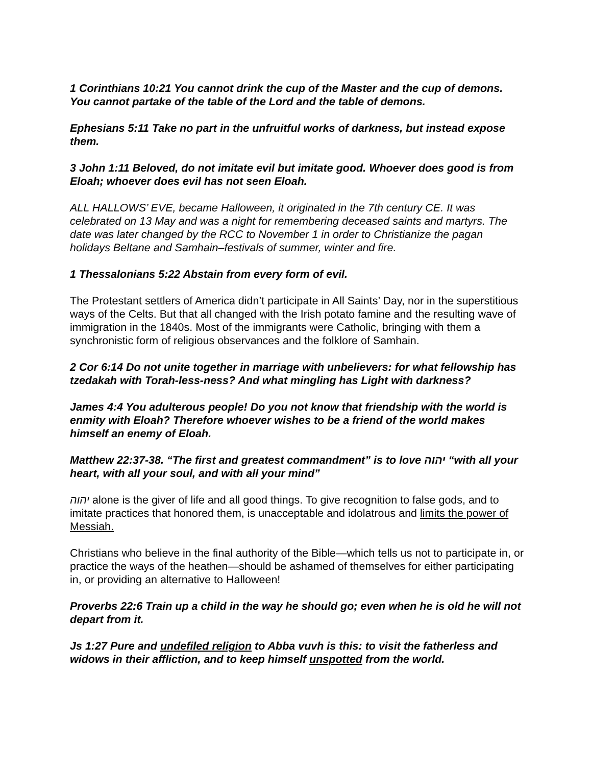1 Corinthians 10:21 You cannot drink the cup of the Master and the cup of demons. You cannot partake of the table of the Lord and the table of demons.
Ephesians 5:11 Take no part in the unfruitful works of darkness, but instead expose them.
3 John 1:11 Beloved, do not imitate evil but imitate good. Whoever does good is from Eloah; whoever does evil has not seen Eloah.
ALL HALLOWS’ EVE, became Halloween, it originated in the 7th century CE. It was celebrated on 13 May and was a night for remembering deceased saints and martyrs. The date was later changed by the RCC to November 1 in order to Christianize the pagan holidays Beltane and Samhain–festivals of summer, winter and fire.
1 Thessalonians 5:22 Abstain from every form of evil.
The Protestant settlers of America didn’t participate in All Saints’ Day, nor in the superstitious ways of the Celts. But that all changed with the Irish potato famine and the resulting wave of immigration in the 1840s. Most of the immigrants were Catholic, bringing with them a synchronistic form of religious observances and the folklore of Samhain.
2 Cor 6:14 Do not unite together in marriage with unbelievers: for what fellowship has tzedakah with Torah-less-ness? And what mingling has Light with darkness?
James 4:4 You adulterous people! Do you not know that friendship with the world is enmity with Eloah? Therefore whoever wishes to be a friend of the world makes himself an enemy of Eloah.
Matthew 22:37-38. “The first and greatest commandment” is to love יהוה “with all your heart, with all your soul, and with all your mind”
יהוה alone is the giver of life and all good things. To give recognition to false gods, and to imitate practices that honored them, is unacceptable and idolatrous and limits the power of Messiah.
Christians who believe in the final authority of the Bible—which tells us not to participate in, or practice the ways of the heathen—should be ashamed of themselves for either participating in, or providing an alternative to Halloween!
Proverbs 22:6 Train up a child in the way he should go; even when he is old he will not depart from it.
Js 1:27 Pure and undefiled religion to Abba vuvh is this: to visit the fatherless and widows in their affliction, and to keep himself unspotted from the world.